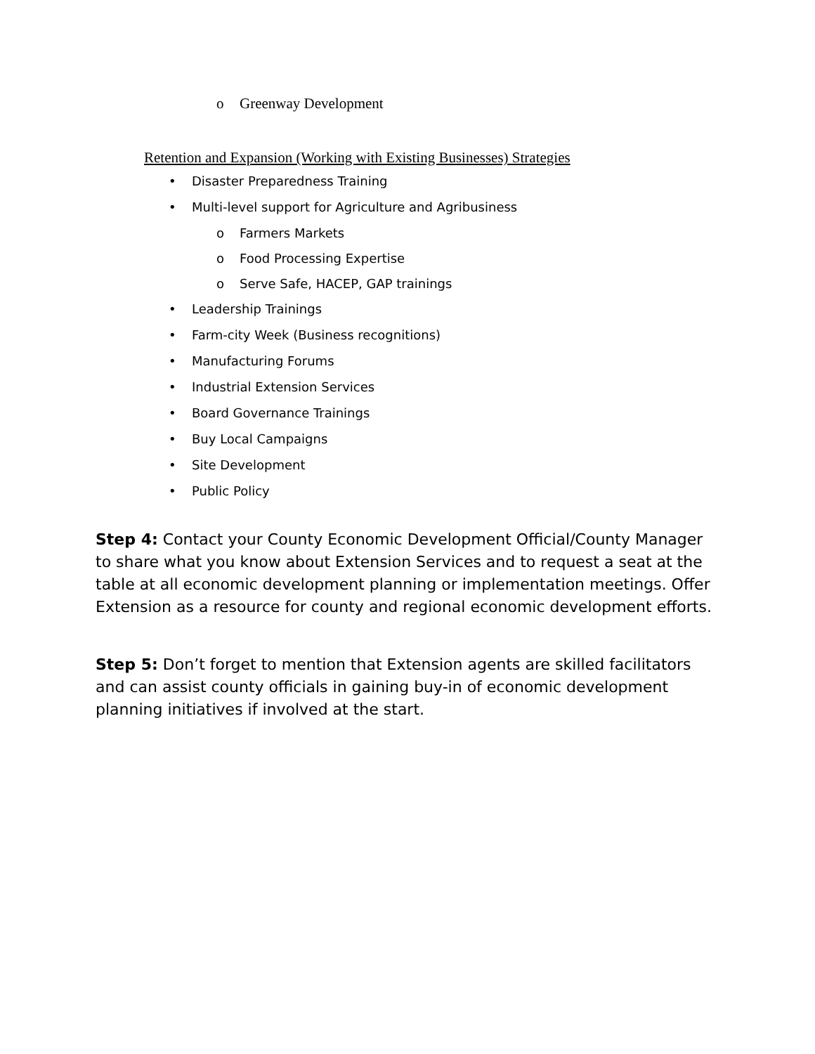o Greenway Development
Retention and Expansion (Working with Existing Businesses) Strategies
• Disaster Preparedness Training
• Multi-level support for Agriculture and Agribusiness
o Farmers Markets
o Food Processing Expertise
o Serve Safe, HACEP, GAP trainings
• Leadership Trainings
• Farm-city Week (Business recognitions)
• Manufacturing Forums
• Industrial Extension Services
• Board Governance Trainings
• Buy Local Campaigns
• Site Development
• Public Policy
Step 4: Contact your County Economic Development Official/County Manager to share what you know about Extension Services and to request a seat at the table at all economic development planning or implementation meetings. Offer Extension as a resource for county and regional economic development efforts.
Step 5: Don’t forget to mention that Extension agents are skilled facilitators and can assist county officials in gaining buy-in of economic development planning initiatives if involved at the start.